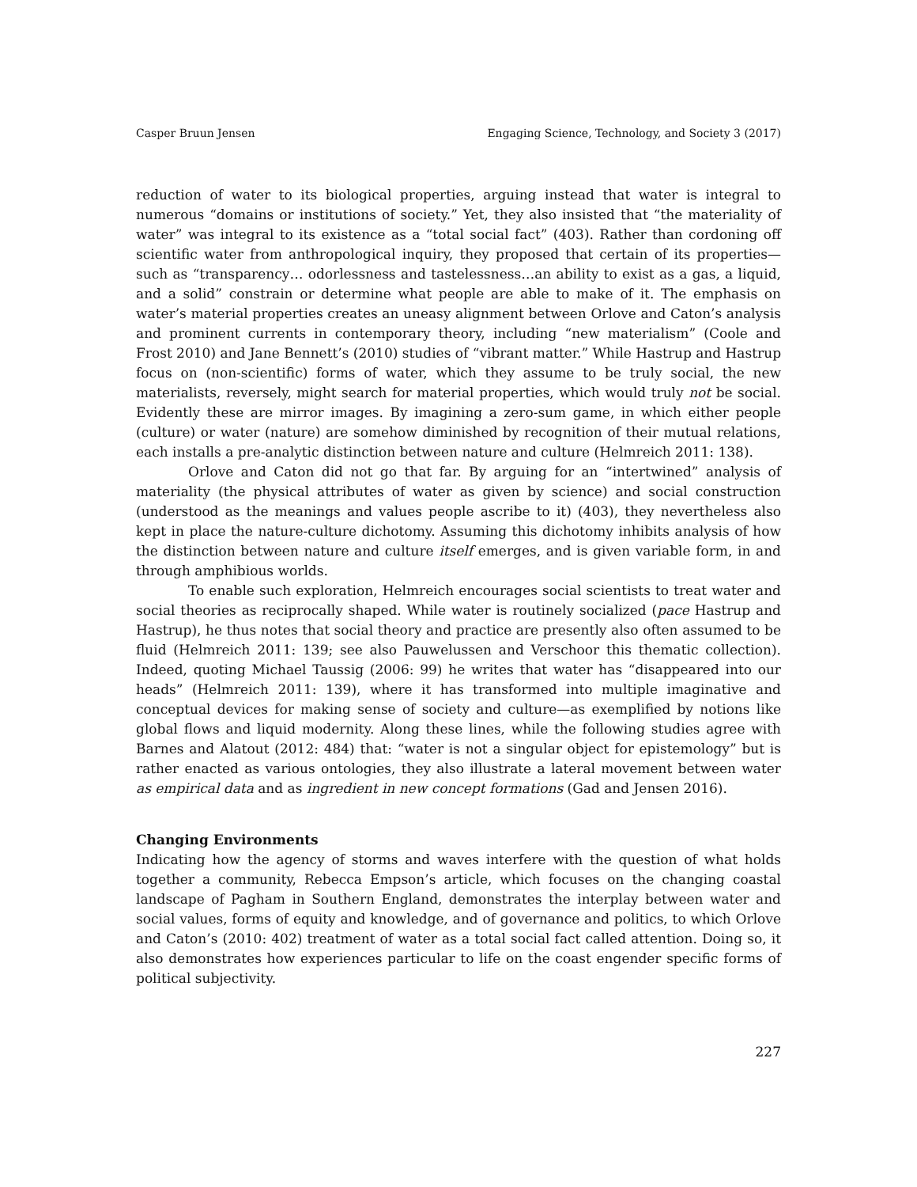Casper Bruun Jensen Engaging Science, Technology, and Society 3 (2017)
reduction of water to its biological properties, arguing instead that water is integral to numerous “domains or institutions of society.” Yet, they also insisted that “the materiality of water” was integral to its existence as a “total social fact” (403). Rather than cordoning off scientific water from anthropological inquiry, they proposed that certain of its properties—such as “transparency… odorlessness and tastelessness…an ability to exist as a gas, a liquid, and a solid” constrain or determine what people are able to make of it. The emphasis on water’s material properties creates an uneasy alignment between Orlove and Caton’s analysis and prominent currents in contemporary theory, including “new materialism” (Coole and Frost 2010) and Jane Bennett’s (2010) studies of “vibrant matter.” While Hastrup and Hastrup focus on (non-scientific) forms of water, which they assume to be truly social, the new materialists, reversely, might search for material properties, which would truly not be social. Evidently these are mirror images. By imagining a zero-sum game, in which either people (culture) or water (nature) are somehow diminished by recognition of their mutual relations, each installs a pre-analytic distinction between nature and culture (Helmreich 2011: 138).
Orlove and Caton did not go that far. By arguing for an “intertwined” analysis of materiality (the physical attributes of water as given by science) and social construction (understood as the meanings and values people ascribe to it) (403), they nevertheless also kept in place the nature-culture dichotomy. Assuming this dichotomy inhibits analysis of how the distinction between nature and culture itself emerges, and is given variable form, in and through amphibious worlds.
To enable such exploration, Helmreich encourages social scientists to treat water and social theories as reciprocally shaped. While water is routinely socialized (pace Hastrup and Hastrup), he thus notes that social theory and practice are presently also often assumed to be fluid (Helmreich 2011: 139; see also Pauwelussen and Verschoor this thematic collection). Indeed, quoting Michael Taussig (2006: 99) he writes that water has “disappeared into our heads” (Helmreich 2011: 139), where it has transformed into multiple imaginative and conceptual devices for making sense of society and culture—as exemplified by notions like global flows and liquid modernity. Along these lines, while the following studies agree with Barnes and Alatout (2012: 484) that: “water is not a singular object for epistemology” but is rather enacted as various ontologies, they also illustrate a lateral movement between water as empirical data and as ingredient in new concept formations (Gad and Jensen 2016).
Changing Environments
Indicating how the agency of storms and waves interfere with the question of what holds together a community, Rebecca Empson’s article, which focuses on the changing coastal landscape of Pagham in Southern England, demonstrates the interplay between water and social values, forms of equity and knowledge, and of governance and politics, to which Orlove and Caton’s (2010: 402) treatment of water as a total social fact called attention. Doing so, it also demonstrates how experiences particular to life on the coast engender specific forms of political subjectivity.
227